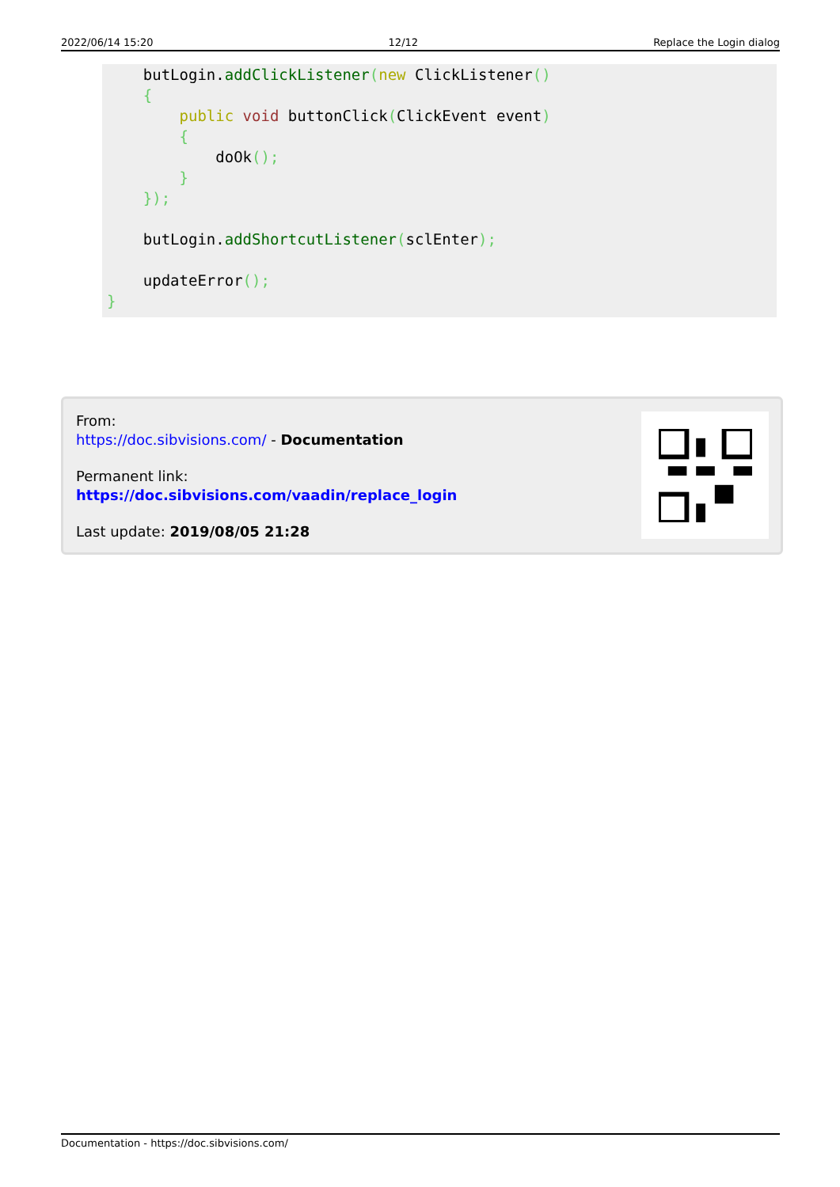2022/06/14 15:20 12/12 Replace the Login dialog
    butLogin.addClickListener(new ClickListener()
    {
        public void buttonClick(ClickEvent event)
        {
            doOk();
        }
    });

    butLogin.addShortcutListener(sclEnter);

    updateError();
}
From:
https://doc.sibvisions.com/ - Documentation
Permanent link:
https://doc.sibvisions.com/vaadin/replace_login
Last update: 2019/08/05 21:28
Documentation - https://doc.sibvisions.com/